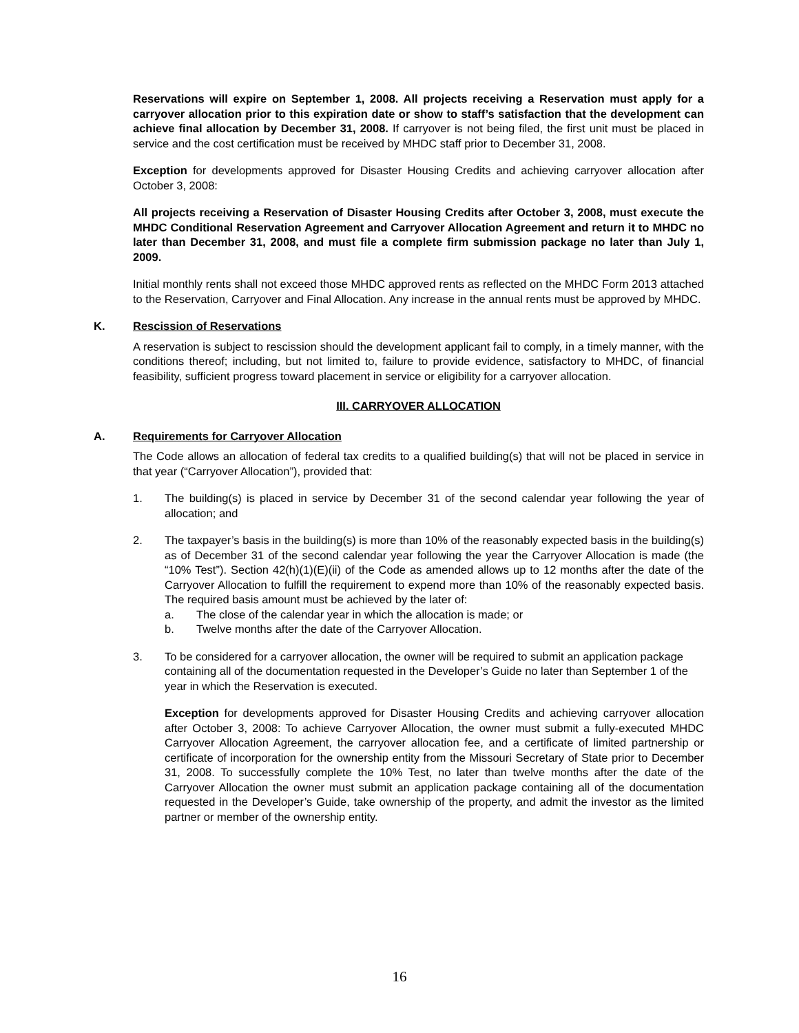Reservations will expire on September 1, 2008. All projects receiving a Reservation must apply for a carryover allocation prior to this expiration date or show to staff’s satisfaction that the development can achieve final allocation by December 31, 2008. If carryover is not being filed, the first unit must be placed in service and the cost certification must be received by MHDC staff prior to December 31, 2008.
Exception for developments approved for Disaster Housing Credits and achieving carryover allocation after October 3, 2008:
All projects receiving a Reservation of Disaster Housing Credits after October 3, 2008, must execute the MHDC Conditional Reservation Agreement and Carryover Allocation Agreement and return it to MHDC no later than December 31, 2008, and must file a complete firm submission package no later than July 1, 2009.
Initial monthly rents shall not exceed those MHDC approved rents as reflected on the MHDC Form 2013 attached to the Reservation, Carryover and Final Allocation. Any increase in the annual rents must be approved by MHDC.
K. Rescission of Reservations
A reservation is subject to rescission should the development applicant fail to comply, in a timely manner, with the conditions thereof; including, but not limited to, failure to provide evidence, satisfactory to MHDC, of financial feasibility, sufficient progress toward placement in service or eligibility for a carryover allocation.
III. CARRYOVER ALLOCATION
A. Requirements for Carryover Allocation
The Code allows an allocation of federal tax credits to a qualified building(s) that will not be placed in service in that year (“Carryover Allocation”), provided that:
1. The building(s) is placed in service by December 31 of the second calendar year following the year of allocation; and
2. The taxpayer’s basis in the building(s) is more than 10% of the reasonably expected basis in the building(s) as of December 31 of the second calendar year following the year the Carryover Allocation is made (the “10% Test”). Section 42(h)(1)(E)(ii) of the Code as amended allows up to 12 months after the date of the Carryover Allocation to fulfill the requirement to expend more than 10% of the reasonably expected basis. The required basis amount must be achieved by the later of:
a. The close of the calendar year in which the allocation is made; or
b. Twelve months after the date of the Carryover Allocation.
3. To be considered for a carryover allocation, the owner will be required to submit an application package containing all of the documentation requested in the Developer’s Guide no later than September 1 of the year in which the Reservation is executed.
Exception for developments approved for Disaster Housing Credits and achieving carryover allocation after October 3, 2008: To achieve Carryover Allocation, the owner must submit a fully-executed MHDC Carryover Allocation Agreement, the carryover allocation fee, and a certificate of limited partnership or certificate of incorporation for the ownership entity from the Missouri Secretary of State prior to December 31, 2008. To successfully complete the 10% Test, no later than twelve months after the date of the Carryover Allocation the owner must submit an application package containing all of the documentation requested in the Developer’s Guide, take ownership of the property, and admit the investor as the limited partner or member of the ownership entity.
16